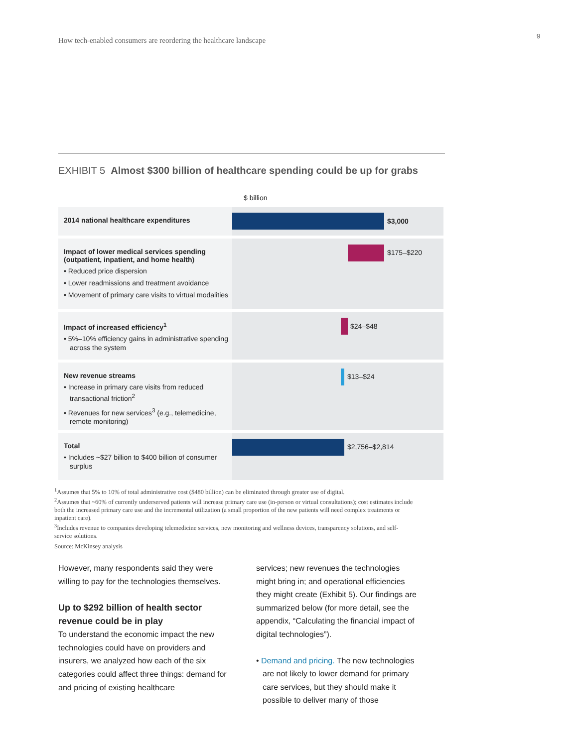How tech-enabled consumers are reordering the healthcare landscape
9
EXHIBIT 5 Almost $300 billion of healthcare spending could be up for grabs
$ billion
2014 national healthcare expenditures
$3,000
Impact of lower medical services spending (outpatient, inpatient, and home health)
• Reduced price dispersion
• Lower readmissions and treatment avoidance
• Movement of primary care visits to virtual modalities
$175–$220
Impact of increased efficiency<sup>1</sup>
• 5%–10% efficiency gains in administrative spending across the system
$24–$48
New revenue streams
• Increase in primary care visits from reduced transactional friction<sup>2</sup>
• Revenues for new services<sup>3</sup> (e.g., telemedicine, remote monitoring)
$13–$24
Total
• Includes ~$27 billion to $400 billion of consumer surplus
$2,756–$2,814
<sup>1</sup> Assumes that 5% to 10% of total administrative cost ($480 billion) can be eliminated through greater use of digital.
<sup>2</sup> Assumes that ~60% of currently underserved patients will increase primary care use (in-person or virtual consultations); cost estimates include both the increased primary care use and the incremental utilization (a small proportion of the new patients will need complex treatments or inpatient care).
<sup>3</sup> Includes revenue to companies developing telemedicine services, new monitoring and wellness devices, transparency solutions, and self-service solutions.
Source: McKinsey analysis
However, many respondents said they were willing to pay for the technologies themselves.
Up to $292 billion of health sector revenue could be in play
To understand the economic impact the new technologies could have on providers and insurers, we analyzed how each of the six categories could affect three things: demand for and pricing of existing healthcare
services; new revenues the technologies might bring in; and operational efficiencies they might create (Exhibit 5). Our findings are summarized below (for more detail, see the appendix, “Calculating the financial impact of digital technologies”).
• Demand and pricing. The new technologies are not likely to lower demand for primary care services, but they should make it possible to deliver many of those